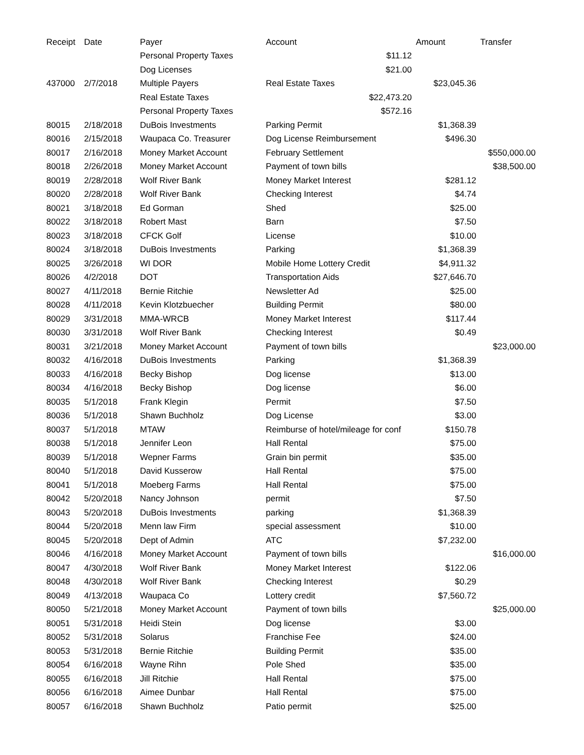| Receipt | Date | Payer | Account | Amount | Transfer |
| --- | --- | --- | --- | --- | --- |
| | | Personal Property Taxes | $11.12 | | |
| | | Dog Licenses | $21.00 | | |
| 437000 | 2/7/2018 | Multiple Payers | Real Estate Taxes | $23,045.36 | |
| | | Real Estate Taxes | $22,473.20 | | |
| | | Personal Property Taxes | $572.16 | | |
| 80015 | 2/18/2018 | DuBois Investments | Parking Permit | $1,368.39 | |
| 80016 | 2/15/2018 | Waupaca Co. Treasurer | Dog License Reimbursement | $496.30 | |
| 80017 | 2/16/2018 | Money Market Account | February Settlement | | $550,000.00 |
| 80018 | 2/26/2018 | Money Market Account | Payment of town bills | | $38,500.00 |
| 80019 | 2/28/2018 | Wolf River Bank | Money Market Interest | $281.12 | |
| 80020 | 2/28/2018 | Wolf River Bank | Checking Interest | $4.74 | |
| 80021 | 3/18/2018 | Ed Gorman | Shed | $25.00 | |
| 80022 | 3/18/2018 | Robert Mast | Barn | $7.50 | |
| 80023 | 3/18/2018 | CFCK Golf | License | $10.00 | |
| 80024 | 3/18/2018 | DuBois Investments | Parking | $1,368.39 | |
| 80025 | 3/26/2018 | WI DOR | Mobile Home Lottery Credit | $4,911.32 | |
| 80026 | 4/2/2018 | DOT | Transportation Aids | $27,646.70 | |
| 80027 | 4/11/2018 | Bernie Ritchie | Newsletter Ad | $25.00 | |
| 80028 | 4/11/2018 | Kevin Klotzbuecher | Building Permit | $80.00 | |
| 80029 | 3/31/2018 | MMA-WRCB | Money Market Interest | $117.44 | |
| 80030 | 3/31/2018 | Wolf River Bank | Checking Interest | $0.49 | |
| 80031 | 3/21/2018 | Money Market Account | Payment of town bills | | $23,000.00 |
| 80032 | 4/16/2018 | DuBois Investments | Parking | $1,368.39 | |
| 80033 | 4/16/2018 | Becky Bishop | Dog license | $13.00 | |
| 80034 | 4/16/2018 | Becky Bishop | Dog license | $6.00 | |
| 80035 | 5/1/2018 | Frank Klegin | Permit | $7.50 | |
| 80036 | 5/1/2018 | Shawn Buchholz | Dog License | $3.00 | |
| 80037 | 5/1/2018 | MTAW | Reimburse of hotel/mileage for conf | $150.78 | |
| 80038 | 5/1/2018 | Jennifer Leon | Hall Rental | $75.00 | |
| 80039 | 5/1/2018 | Wepner Farms | Grain bin permit | $35.00 | |
| 80040 | 5/1/2018 | David Kusserow | Hall Rental | $75.00 | |
| 80041 | 5/1/2018 | Moeberg Farms | Hall Rental | $75.00 | |
| 80042 | 5/20/2018 | Nancy Johnson | permit | $7.50 | |
| 80043 | 5/20/2018 | DuBois Investments | parking | $1,368.39 | |
| 80044 | 5/20/2018 | Menn law Firm | special assessment | $10.00 | |
| 80045 | 5/20/2018 | Dept of Admin | ATC | $7,232.00 | |
| 80046 | 4/16/2018 | Money Market Account | Payment of town bills | | $16,000.00 |
| 80047 | 4/30/2018 | Wolf River Bank | Money Market Interest | $122.06 | |
| 80048 | 4/30/2018 | Wolf River Bank | Checking Interest | $0.29 | |
| 80049 | 4/13/2018 | Waupaca Co | Lottery credit | $7,560.72 | |
| 80050 | 5/21/2018 | Money Market Account | Payment of town bills | | $25,000.00 |
| 80051 | 5/31/2018 | Heidi Stein | Dog license | $3.00 | |
| 80052 | 5/31/2018 | Solarus | Franchise Fee | $24.00 | |
| 80053 | 5/31/2018 | Bernie Ritchie | Building Permit | $35.00 | |
| 80054 | 6/16/2018 | Wayne Rihn | Pole Shed | $35.00 | |
| 80055 | 6/16/2018 | Jill Ritchie | Hall Rental | $75.00 | |
| 80056 | 6/16/2018 | Aimee Dunbar | Hall Rental | $75.00 | |
| 80057 | 6/16/2018 | Shawn Buchholz | Patio permit | $25.00 | |